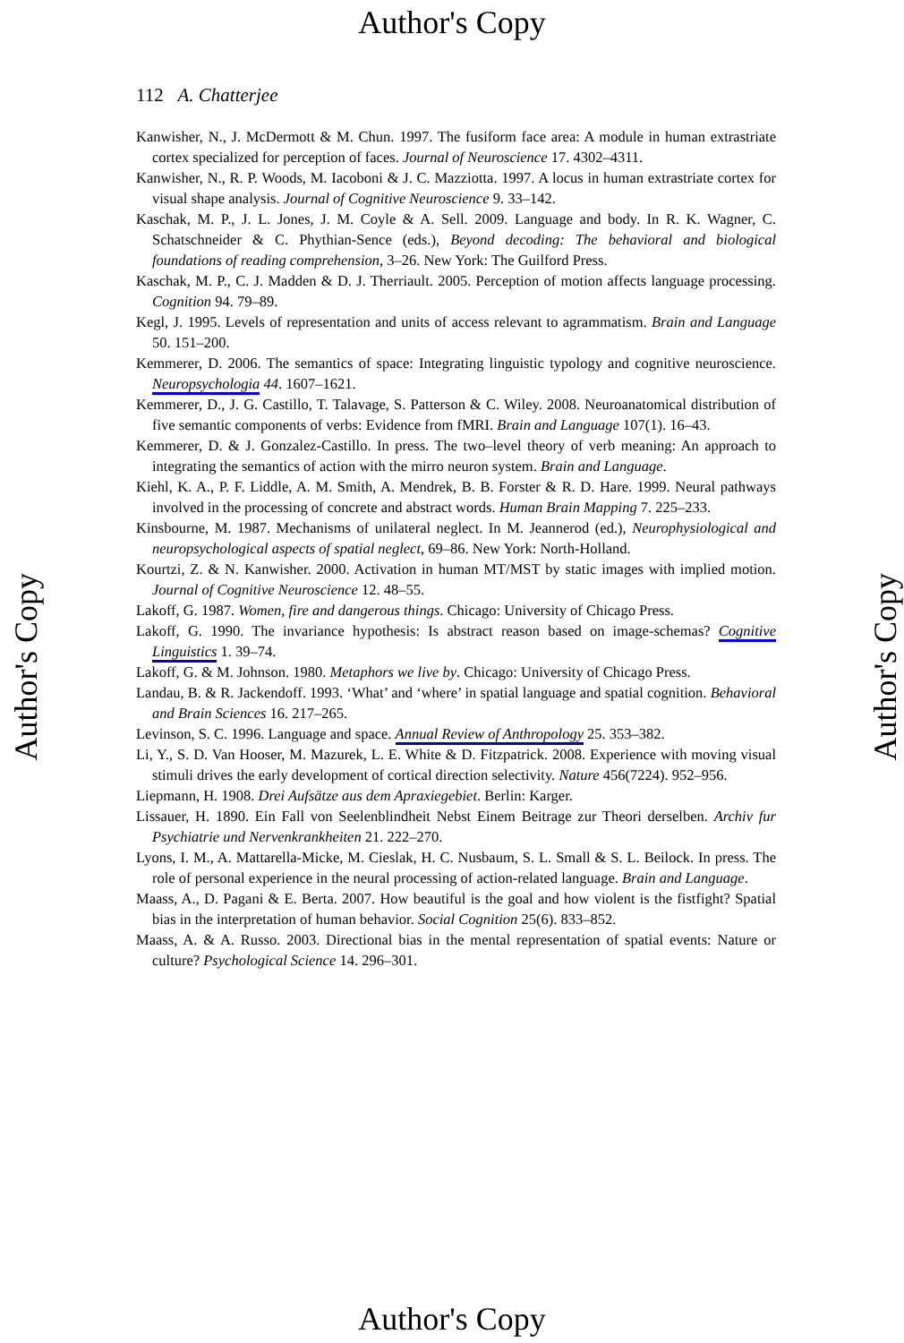Author's Copy
Author's Copy
Author's Copy
112 A. Chatterjee
Kanwisher, N., J. McDermott & M. Chun. 1997. The fusiform face area: A module in human extrastriate cortex specialized for perception of faces. Journal of Neuroscience 17. 4302–4311.
Kanwisher, N., R. P. Woods, M. Iacoboni & J. C. Mazziotta. 1997. A locus in human extrastriate cortex for visual shape analysis. Journal of Cognitive Neuroscience 9. 33–142.
Kaschak, M. P., J. L. Jones, J. M. Coyle & A. Sell. 2009. Language and body. In R. K. Wagner, C. Schatschneider & C. Phythian-Sence (eds.), Beyond decoding: The behavioral and biological foundations of reading comprehension, 3–26. New York: The Guilford Press.
Kaschak, M. P., C. J. Madden & D. J. Therriault. 2005. Perception of motion affects language processing. Cognition 94. 79–89.
Kegl, J. 1995. Levels of representation and units of access relevant to agrammatism. Brain and Language 50. 151–200.
Kemmerer, D. 2006. The semantics of space: Integrating linguistic typology and cognitive neuroscience. Neuropsychologia 44. 1607–1621.
Kemmerer, D., J. G. Castillo, T. Talavage, S. Patterson & C. Wiley. 2008. Neuroanatomical distribution of five semantic components of verbs: Evidence from fMRI. Brain and Language 107(1). 16–43.
Kemmerer, D. & J. Gonzalez-Castillo. In press. The two–level theory of verb meaning: An approach to integrating the semantics of action with the mirro neuron system. Brain and Language.
Kiehl, K. A., P. F. Liddle, A. M. Smith, A. Mendrek, B. B. Forster & R. D. Hare. 1999. Neural pathways involved in the processing of concrete and abstract words. Human Brain Mapping 7. 225–233.
Kinsbourne, M. 1987. Mechanisms of unilateral neglect. In M. Jeannerod (ed.), Neurophysiological and neuropsychological aspects of spatial neglect, 69–86. New York: North-Holland.
Kourtzi, Z. & N. Kanwisher. 2000. Activation in human MT/MST by static images with implied motion. Journal of Cognitive Neuroscience 12. 48–55.
Lakoff, G. 1987. Women, fire and dangerous things. Chicago: University of Chicago Press.
Lakoff, G. 1990. The invariance hypothesis: Is abstract reason based on image-schemas? Cognitive Linguistics 1. 39–74.
Lakoff, G. & M. Johnson. 1980. Metaphors we live by. Chicago: University of Chicago Press.
Landau, B. & R. Jackendoff. 1993. ‘What’ and ‘where’ in spatial language and spatial cognition. Behavioral and Brain Sciences 16. 217–265.
Levinson, S. C. 1996. Language and space. Annual Review of Anthropology 25. 353–382.
Li, Y., S. D. Van Hooser, M. Mazurek, L. E. White & D. Fitzpatrick. 2008. Experience with moving visual stimuli drives the early development of cortical direction selectivity. Nature 456(7224). 952–956.
Liepmann, H. 1908. Drei Aufsätze aus dem Apraxiegebiet. Berlin: Karger.
Lissauer, H. 1890. Ein Fall von Seelenblindheit Nebst Einem Beitrage zur Theori derselben. Archiv fur Psychiatrie und Nervenkrankheiten 21. 222–270.
Lyons, I. M., A. Mattarella-Micke, M. Cieslak, H. C. Nusbaum, S. L. Small & S. L. Beilock. In press. The role of personal experience in the neural processing of action-related language. Brain and Language.
Maass, A., D. Pagani & E. Berta. 2007. How beautiful is the goal and how violent is the fistfight? Spatial bias in the interpretation of human behavior. Social Cognition 25(6). 833–852.
Maass, A. & A. Russo. 2003. Directional bias in the mental representation of spatial events: Nature or culture? Psychological Science 14. 296–301.
Author's Copy